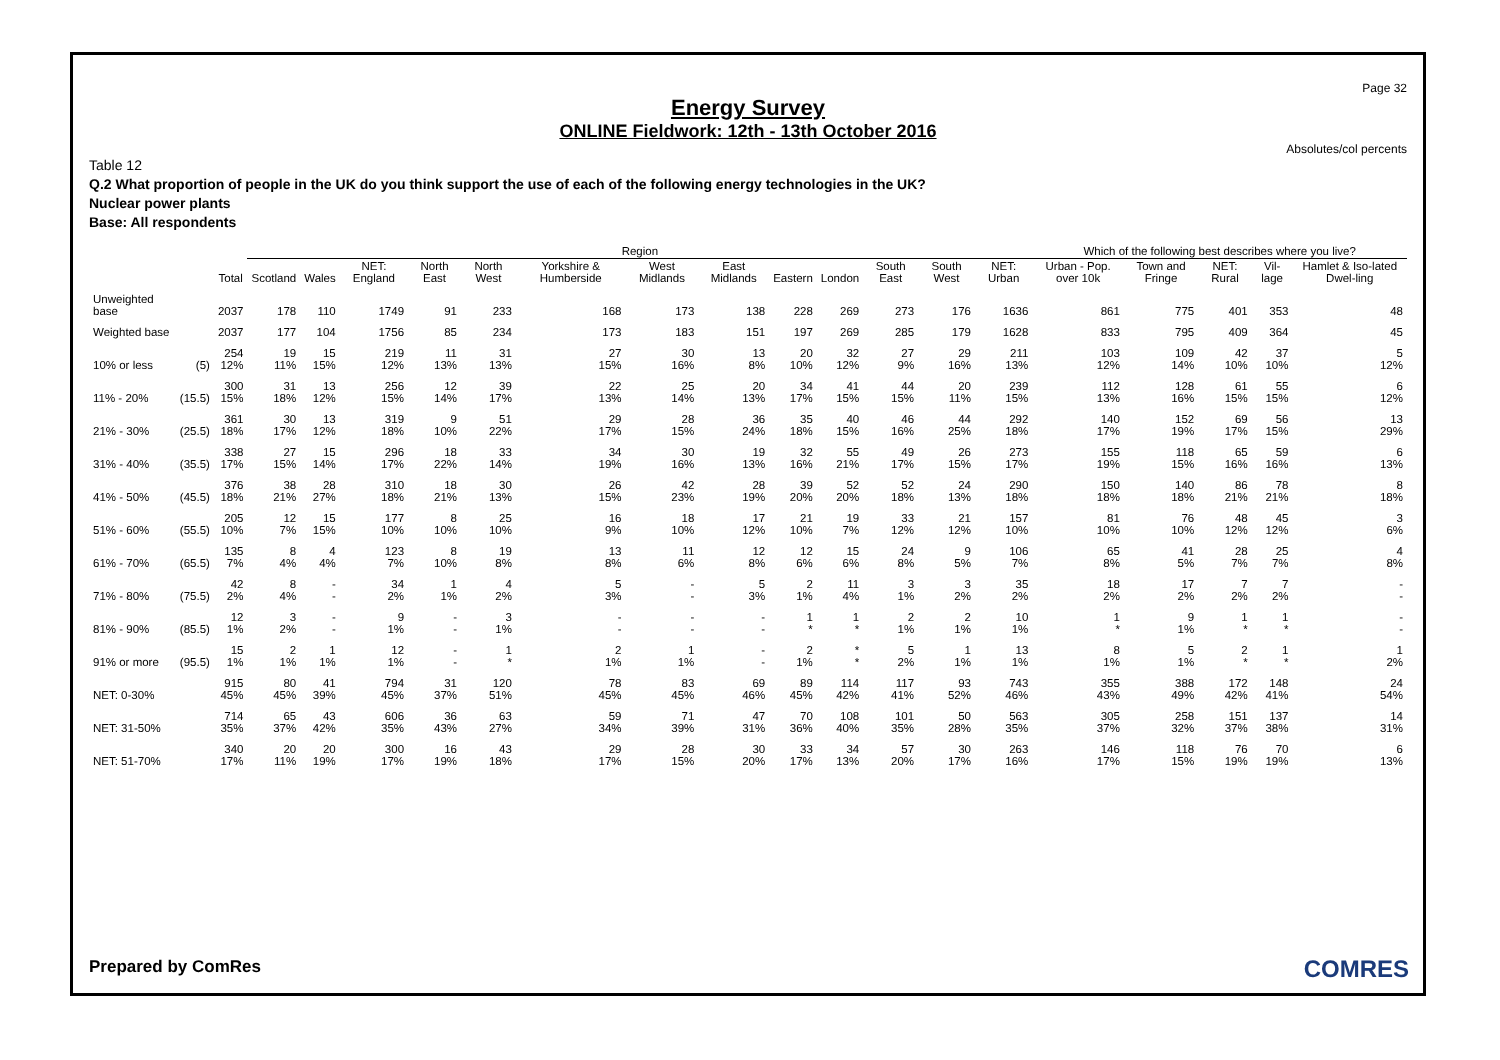Page 32
Energy Survey
ONLINE Fieldwork: 12th - 13th October 2016
Absolutes/col percents
Table 12
Q.2 What proportion of people in the UK do you think support the use of each of the following energy technologies in the UK?
Nuclear power plants
Base: All respondents
| | | | Region | | | | | | | | | | | | | Which of the following best describes where you live? | | | | |
| --- | --- | --- | --- | --- | --- | --- | --- | --- | --- | --- | --- | --- | --- | --- | --- | --- | --- | --- | --- | --- |
| | | Total | Scotland | Wales | NET: England | North East | North West | Yorkshire & Humberside | West Midlands | East Midlands | Eastern | London | South East | South West | NET: Urban | Urban - Pop. over 10k | Town and Fringe | NET: Rural | Vil-lage | Hamlet & Iso-lated Dwel-ling |
| Unweighted base | | 2037 | 178 | 110 | 1749 | 91 | 233 | 168 | 173 | 138 | 228 | 269 | 273 | 176 | 1636 | 861 | 775 | 401 | 353 | 48 |
| Weighted base | | 2037 | 177 | 104 | 1756 | 85 | 234 | 173 | 183 | 151 | 197 | 269 | 285 | 179 | 1628 | 833 | 795 | 409 | 364 | 45 |
| 10% or less | (5) | 254 12% | 19 11% | 15 15% | 219 12% | 11 13% | 31 13% | 27 15% | 30 16% | 13 8% | 20 10% | 32 12% | 27 9% | 29 16% | 211 13% | 103 12% | 109 14% | 42 10% | 37 10% | 5 12% |
| 11% - 20% | (15.5) | 300 15% | 31 18% | 13 12% | 256 15% | 12 14% | 39 17% | 22 13% | 25 14% | 20 13% | 34 17% | 41 15% | 44 15% | 20 11% | 239 15% | 112 13% | 128 16% | 61 15% | 55 15% | 6 12% |
| 21% - 30% | (25.5) | 361 18% | 30 17% | 13 12% | 319 18% | 9 10% | 51 22% | 29 17% | 28 15% | 36 24% | 35 18% | 40 15% | 46 16% | 44 25% | 292 18% | 140 17% | 152 19% | 69 17% | 56 15% | 13 29% |
| 31% - 40% | (35.5) | 338 17% | 27 15% | 15 14% | 296 17% | 18 22% | 33 14% | 34 19% | 30 16% | 19 13% | 32 16% | 55 21% | 49 17% | 26 15% | 273 17% | 155 19% | 118 15% | 65 16% | 59 16% | 6 13% |
| 41% - 50% | (45.5) | 376 18% | 38 21% | 28 27% | 310 18% | 18 21% | 30 13% | 26 15% | 42 23% | 28 19% | 39 20% | 52 20% | 52 18% | 24 13% | 290 18% | 150 18% | 140 18% | 86 21% | 78 21% | 8 18% |
| 51% - 60% | (55.5) | 205 10% | 12 7% | 15 15% | 177 10% | 8 10% | 25 10% | 16 9% | 18 10% | 17 12% | 21 10% | 19 7% | 33 12% | 21 12% | 157 10% | 81 10% | 76 10% | 48 12% | 45 12% | 3 6% |
| 61% - 70% | (65.5) | 135 7% | 8 4% | 4 4% | 123 7% | 8 10% | 19 8% | 13 8% | 11 6% | 12 8% | 12 6% | 15 6% | 24 8% | 9 5% | 106 7% | 65 8% | 41 5% | 28 7% | 25 7% | 4 8% |
| 71% - 80% | (75.5) | 42 2% | 8 4% | - - | 34 2% | 1 1% | 4 2% | 5 3% | - - | 5 3% | 2 1% | 11 4% | 3 1% | 3 2% | 35 2% | 18 2% | 17 2% | 7 2% | 7 2% | - - |
| 81% - 90% | (85.5) | 12 1% | 3 2% | - - | 9 1% | - - | 3 1% | - - | - - | - - | 1 * | 1 * | 2 1% | 2 1% | 10 1% | 1 * | 9 1% | 1 * | 1 * | - - |
| 91% or more | (95.5) | 15 1% | 2 1% | 1 1% | 12 1% | - - | 1 * | 2 1% | 1 1% | - - | 2 1% | * * | 5 2% | 1 1% | 13 1% | 8 1% | 5 1% | 2 * | 1 * | 1 2% |
| NET: 0-30% | | 915 45% | 80 45% | 41 39% | 794 45% | 31 37% | 120 51% | 78 45% | 83 45% | 69 46% | 89 45% | 114 42% | 117 41% | 93 52% | 743 46% | 355 43% | 388 49% | 172 42% | 148 41% | 24 54% |
| NET: 31-50% | | 714 35% | 65 37% | 43 42% | 606 35% | 36 43% | 63 27% | 59 34% | 71 39% | 47 31% | 70 36% | 108 40% | 101 35% | 50 28% | 563 35% | 305 37% | 258 32% | 151 37% | 137 38% | 14 31% |
| NET: 51-70% | | 340 17% | 20 11% | 20 19% | 300 17% | 16 19% | 43 18% | 29 17% | 28 15% | 30 20% | 33 17% | 34 13% | 57 20% | 30 17% | 263 16% | 146 17% | 118 15% | 76 19% | 70 19% | 6 13% |
Prepared by ComRes COMRES